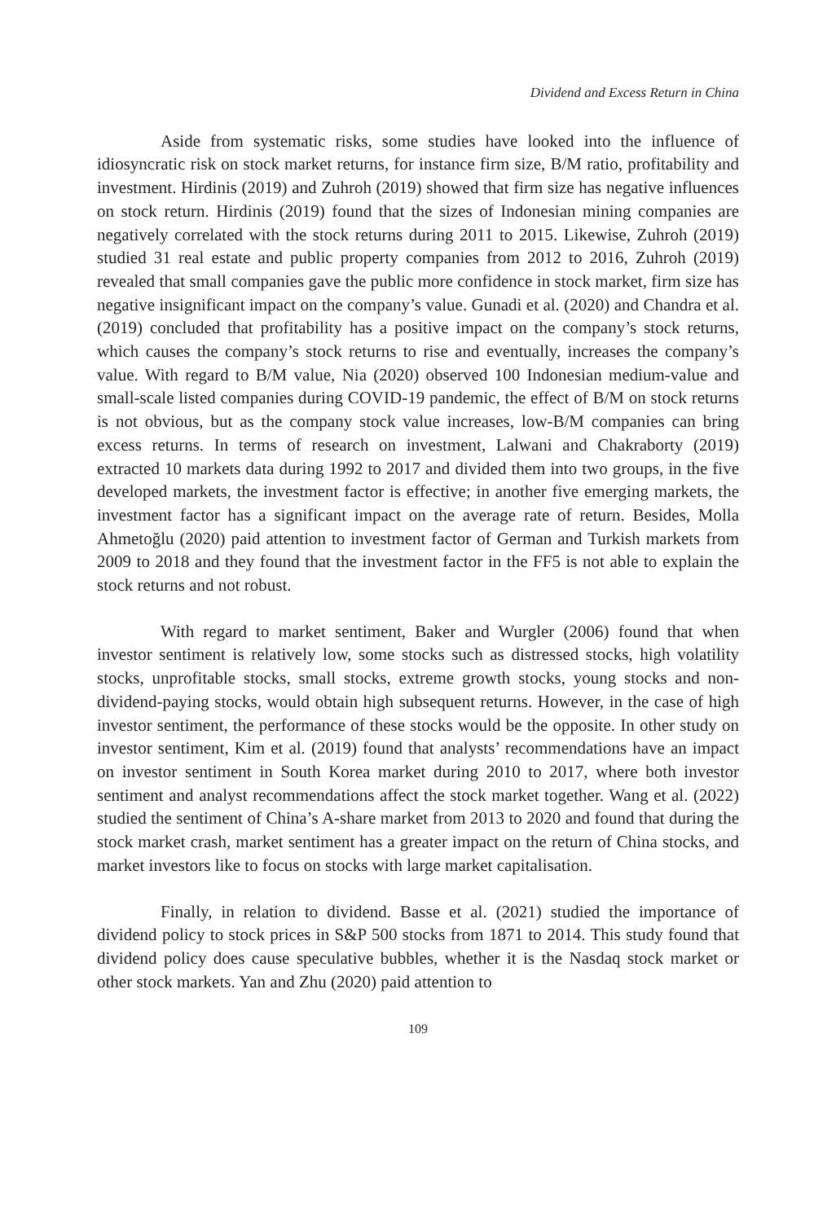Dividend and Excess Return in China
Aside from systematic risks, some studies have looked into the influence of idiosyncratic risk on stock market returns, for instance firm size, B/M ratio, profitability and investment. Hirdinis (2019) and Zuhroh (2019) showed that firm size has negative influences on stock return. Hirdinis (2019) found that the sizes of Indonesian mining companies are negatively correlated with the stock returns during 2011 to 2015. Likewise, Zuhroh (2019) studied 31 real estate and public property companies from 2012 to 2016, Zuhroh (2019) revealed that small companies gave the public more confidence in stock market, firm size has negative insignificant impact on the company’s value. Gunadi et al. (2020) and Chandra et al. (2019) concluded that profitability has a positive impact on the company’s stock returns, which causes the company’s stock returns to rise and eventually, increases the company’s value. With regard to B/M value, Nia (2020) observed 100 Indonesian medium-value and small-scale listed companies during COVID-19 pandemic, the effect of B/M on stock returns is not obvious, but as the company stock value increases, low-B/M companies can bring excess returns. In terms of research on investment, Lalwani and Chakraborty (2019) extracted 10 markets data during 1992 to 2017 and divided them into two groups, in the five developed markets, the investment factor is effective; in another five emerging markets, the investment factor has a significant impact on the average rate of return. Besides, Molla Ahmetoğlu (2020) paid attention to investment factor of German and Turkish markets from 2009 to 2018 and they found that the investment factor in the FF5 is not able to explain the stock returns and not robust.
With regard to market sentiment, Baker and Wurgler (2006) found that when investor sentiment is relatively low, some stocks such as distressed stocks, high volatility stocks, unprofitable stocks, small stocks, extreme growth stocks, young stocks and non-dividend-paying stocks, would obtain high subsequent returns. However, in the case of high investor sentiment, the performance of these stocks would be the opposite. In other study on investor sentiment, Kim et al. (2019) found that analysts’ recommendations have an impact on investor sentiment in South Korea market during 2010 to 2017, where both investor sentiment and analyst recommendations affect the stock market together. Wang et al. (2022) studied the sentiment of China’s A-share market from 2013 to 2020 and found that during the stock market crash, market sentiment has a greater impact on the return of China stocks, and market investors like to focus on stocks with large market capitalisation.
Finally, in relation to dividend. Basse et al. (2021) studied the importance of dividend policy to stock prices in S&P 500 stocks from 1871 to 2014. This study found that dividend policy does cause speculative bubbles, whether it is the Nasdaq stock market or other stock markets. Yan and Zhu (2020) paid attention to
109